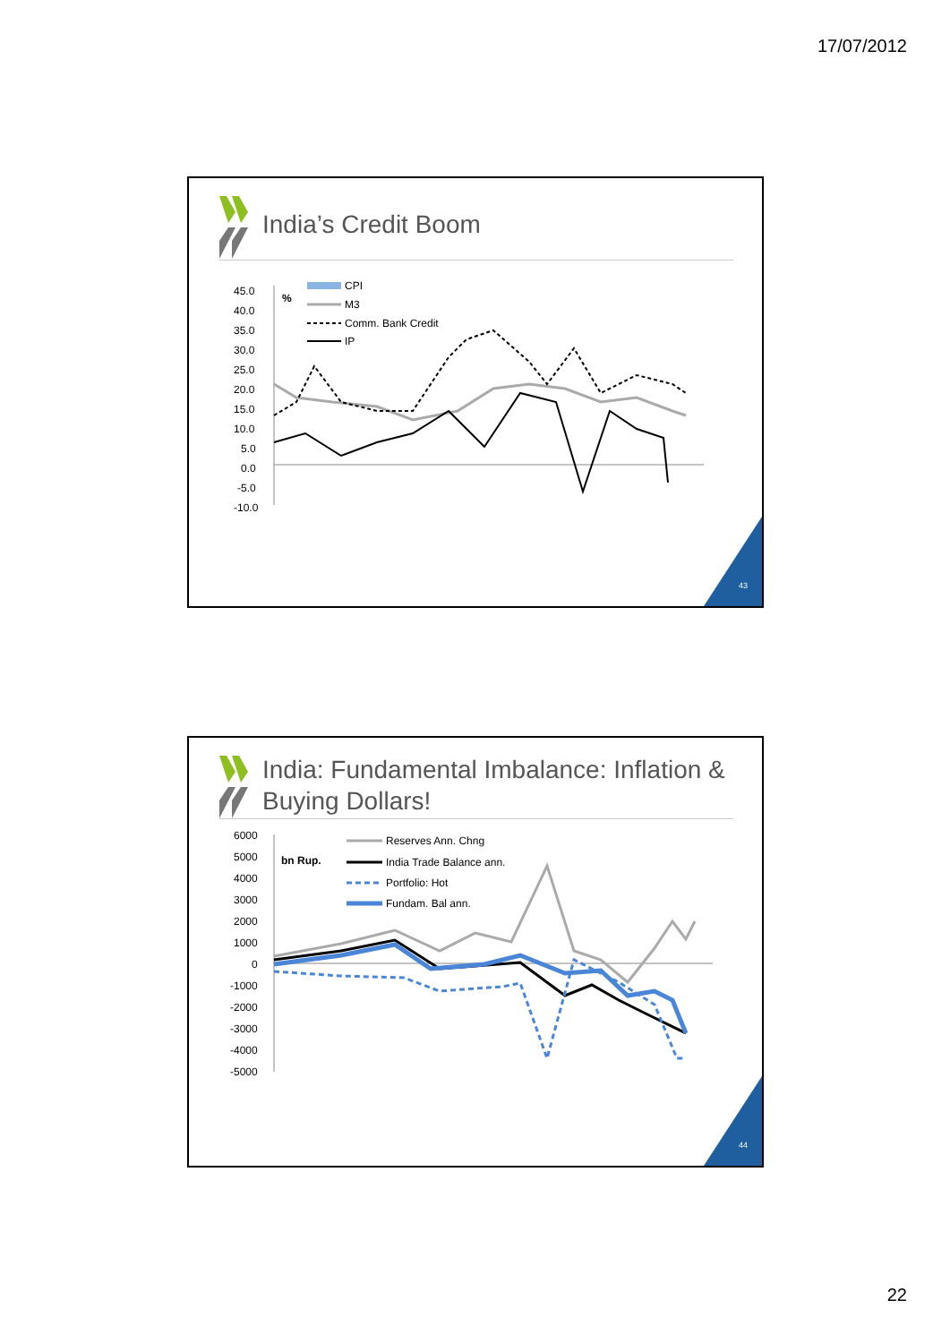17/07/2012
India’s Credit Boom
45.0
40.0
35.0
30.0
25.0
20.0
15.0
10.0
5.0
0.0
-5.0
-10.0
%
CPI
M3
Comm. Bank Credit
IP
43
India: Fundamental Imbalance: Inflation & Buying Dollars!
6000
5000
4000
3000
2000
1000
0
-1000
-2000
-3000
-4000
-5000
bn Rup.
Reserves Ann. Chng
India Trade Balance ann.
Portfolio: Hot
Fundam. Bal ann.
44
22